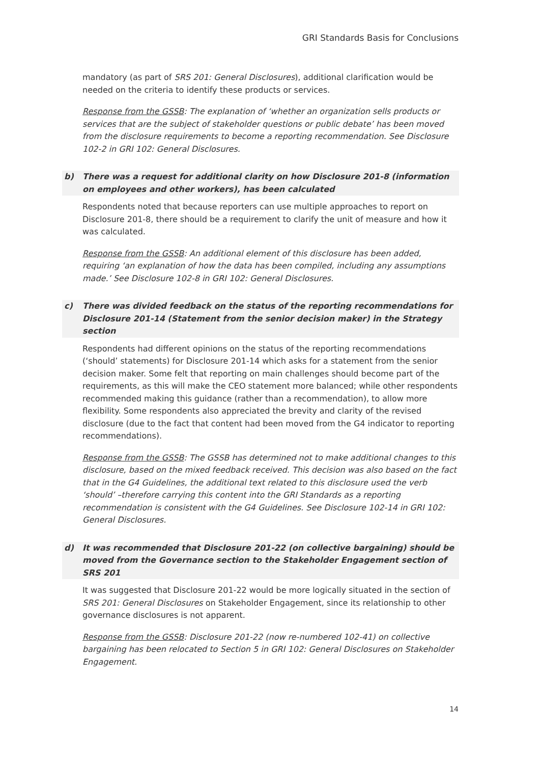GRI Standards Basis for Conclusions
mandatory (as part of SRS 201: General Disclosures), additional clarification would be needed on the criteria to identify these products or services.
Response from the GSSB: The explanation of ‘whether an organization sells products or services that are the subject of stakeholder questions or public debate’ has been moved from the disclosure requirements to become a reporting recommendation. See Disclosure 102-2 in GRI 102: General Disclosures.
b) There was a request for additional clarity on how Disclosure 201-8 (information on employees and other workers), has been calculated
Respondents noted that because reporters can use multiple approaches to report on Disclosure 201-8, there should be a requirement to clarify the unit of measure and how it was calculated.
Response from the GSSB: An additional element of this disclosure has been added, requiring ‘an explanation of how the data has been compiled, including any assumptions made.’ See Disclosure 102-8 in GRI 102: General Disclosures.
c) There was divided feedback on the status of the reporting recommendations for Disclosure 201-14 (Statement from the senior decision maker) in the Strategy section
Respondents had different opinions on the status of the reporting recommendations (‘should’ statements) for Disclosure 201-14 which asks for a statement from the senior decision maker. Some felt that reporting on main challenges should become part of the requirements, as this will make the CEO statement more balanced; while other respondents recommended making this guidance (rather than a recommendation), to allow more flexibility. Some respondents also appreciated the brevity and clarity of the revised disclosure (due to the fact that content had been moved from the G4 indicator to reporting recommendations).
Response from the GSSB: The GSSB has determined not to make additional changes to this disclosure, based on the mixed feedback received. This decision was also based on the fact that in the G4 Guidelines, the additional text related to this disclosure used the verb ‘should’ –therefore carrying this content into the GRI Standards as a reporting recommendation is consistent with the G4 Guidelines. See Disclosure 102-14 in GRI 102: General Disclosures.
d) It was recommended that Disclosure 201-22 (on collective bargaining) should be moved from the Governance section to the Stakeholder Engagement section of SRS 201
It was suggested that Disclosure 201-22 would be more logically situated in the section of SRS 201: General Disclosures on Stakeholder Engagement, since its relationship to other governance disclosures is not apparent.
Response from the GSSB: Disclosure 201-22 (now re-numbered 102-41) on collective bargaining has been relocated to Section 5 in GRI 102: General Disclosures on Stakeholder Engagement.
14